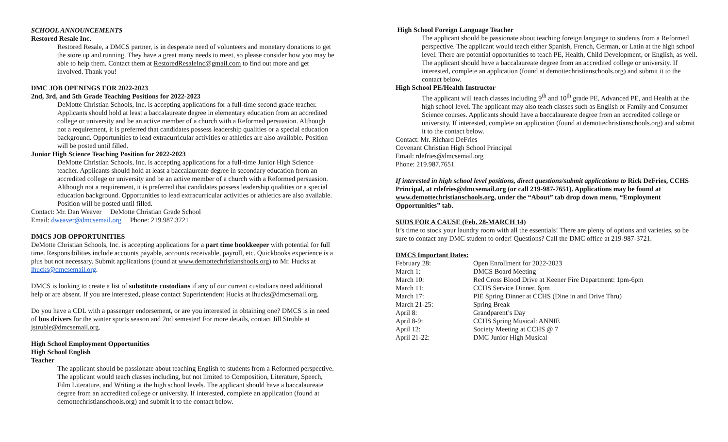SCHOOL ANNOUNCEMENTS
Restored Resale Inc.
Restored Resale, a DMCS partner, is in desperate need of volunteers and monetary donations to get the store up and running. They have a great many needs to meet, so please consider how you may be able to help them. Contact them at RestoredResaleInc@gmail.com to find out more and get involved. Thank you!
DMC JOB OPENINGS FOR 2022-2023
2nd, 3rd, and 5th Grade Teaching Positions for 2022-2023
DeMotte Christian Schools, Inc. is accepting applications for a full-time second grade teacher. Applicants should hold at least a baccalaureate degree in elementary education from an accredited college or university and be an active member of a church with a Reformed persuasion. Although not a requirement, it is preferred that candidates possess leadership qualities or a special education background. Opportunities to lead extracurricular activities or athletics are also available. Position will be posted until filled.
Junior High Science Teaching Position for 2022-2023
DeMotte Christian Schools, Inc. is accepting applications for a full-time Junior High Science teacher. Applicants should hold at least a baccalaureate degree in secondary education from an accredited college or university and be an active member of a church with a Reformed persuasion. Although not a requirement, it is preferred that candidates possess leadership qualities or a special education background. Opportunities to lead extracurricular activities or athletics are also available. Position will be posted until filled.
Contact: Mr. Dan Weaver DeMotte Christian Grade School
Email: dweaver@dmcsemail.org Phone: 219.987.3721
DMCS JOB OPPORTUNITIES
DeMotte Christian Schools, Inc. is accepting applications for a part time bookkeeper with potential for full time. Responsibilities include accounts payable, accounts receivable, payroll, etc. Quickbooks experience is a plus but not necessary. Submit applications (found at www.demottechristianshools.org) to Mr. Hucks at lhucks@dmcsemail.org.
DMCS is looking to create a list of substitute custodians if any of our current custodians need additional help or are absent. If you are interested, please contact Superintendent Hucks at lhucks@dmcsemail.org.
Do you have a CDL with a passenger endorsement, or are you interested in obtaining one? DMCS is in need of bus drivers for the winter sports season and 2nd semester! For more details, contact Jill Struble at jstruble@dmcsemail.org.
High School Employment Opportunities
High School English
Teacher
The applicant should be passionate about teaching English to students from a Reformed perspective. The applicant would teach classes including, but not limited to Composition, Literature, Speech, Film Literature, and Writing at the high school levels. The applicant should have a baccalaureate degree from an accredited college or university. If interested, complete an application (found at demottechristianschools.org) and submit it to the contact below.
High School Foreign Language Teacher
The applicant should be passionate about teaching foreign language to students from a Reformed perspective. The applicant would teach either Spanish, French, German, or Latin at the high school level. There are potential opportunities to teach PE, Health, Child Development, or English, as well. The applicant should have a baccalaureate degree from an accredited college or university. If interested, complete an application (found at demottechristianschools.org) and submit it to the contact below.
High School PE/Health Instructor
The applicant will teach classes including 9<sup>th</sup> and 10<sup>th</sup> grade PE, Advanced PE, and Health at the high school level. The applicant may also teach classes such as English or Family and Consumer Science courses. Applicants should have a baccalaureate degree from an accredited college or university. If interested, complete an application (found at demottechristianschools.org) and submit it to the contact below.
Contact: Mr. Richard DeFries
Covenant Christian High School Principal
Email: rdefries@dmcsemail.org
Phone: 219.987.7651
If interested in high school level positions, direct questions/submit applications to Rick DeFries, CCHS Principal, at rdefries@dmcsemail.org (or call 219-987-7651). Applications may be found at www.demottechristianschools.org, under the “About” tab drop down menu, “Employment Opportunities” tab.
SUDS FOR A CAUSE (Feb. 28-MARCH 14)
It’s time to stock your laundry room with all the essentials! There are plenty of options and varieties, so be sure to contact any DMC student to order! Questions? Call the DMC office at 219-987-3721.
DMCS Important Dates:
| February 28: | Open Enrollment for 2022-2023 |
| March 1: | DMCS Board Meeting |
| March 10: | Red Cross Blood Drive at Keener Fire Department: 1pm-6pm |
| March 11: | CCHS Service Dinner, 6pm |
| March 17: | PIE Spring Dinner at CCHS (Dine in and Drive Thru) |
| March 21-25: | Spring Break |
| April 8: | Grandparent’s Day |
| April 8-9: | CCHS Spring Musical: ANNIE |
| April 12: | Society Meeting at CCHS @ 7 |
| April 21-22: | DMC Junior High Musical |